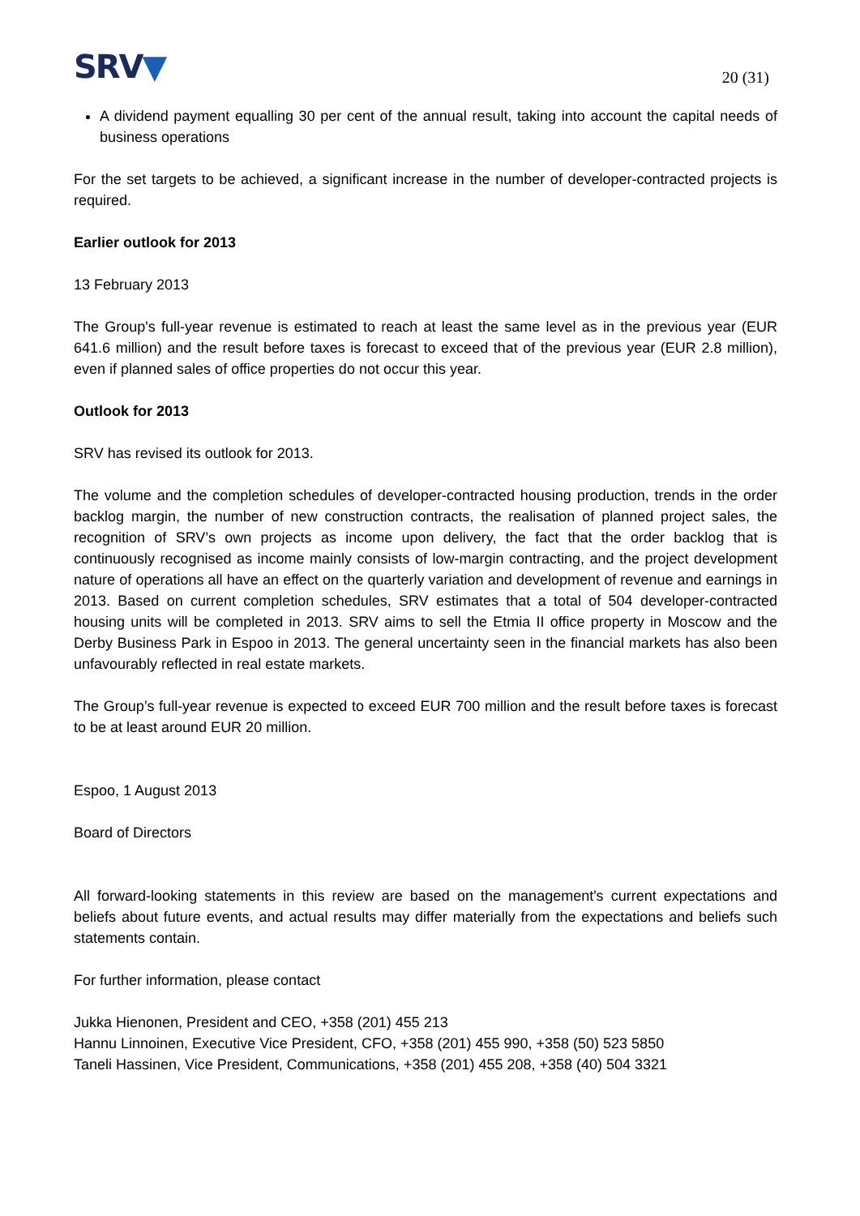SRV▼
20 (31)
A dividend payment equalling 30 per cent of the annual result, taking into account the capital needs of business operations
For the set targets to be achieved, a significant increase in the number of developer-contracted projects is required.
Earlier outlook for 2013
13 February 2013
The Group's full-year revenue is estimated to reach at least the same level as in the previous year (EUR 641.6 million) and the result before taxes is forecast to exceed that of the previous year (EUR 2.8 million), even if planned sales of office properties do not occur this year.
Outlook for 2013
SRV has revised its outlook for 2013.
The volume and the completion schedules of developer-contracted housing production, trends in the order backlog margin, the number of new construction contracts, the realisation of planned project sales, the recognition of SRV’s own projects as income upon delivery, the fact that the order backlog that is continuously recognised as income mainly consists of low-margin contracting, and the project development nature of operations all have an effect on the quarterly variation and development of revenue and earnings in 2013. Based on current completion schedules, SRV estimates that a total of 504 developer-contracted housing units will be completed in 2013. SRV aims to sell the Etmia II office property in Moscow and the Derby Business Park in Espoo in 2013. The general uncertainty seen in the financial markets has also been unfavourably reflected in real estate markets.
The Group’s full-year revenue is expected to exceed EUR 700 million and the result before taxes is forecast to be at least around EUR 20 million.
Espoo, 1 August 2013
Board of Directors
All forward-looking statements in this review are based on the management's current expectations and beliefs about future events, and actual results may differ materially from the expectations and beliefs such statements contain.
For further information, please contact
Jukka Hienonen, President and CEO, +358 (201) 455 213
Hannu Linnoinen, Executive Vice President, CFO, +358 (201) 455 990, +358 (50) 523 5850
Taneli Hassinen, Vice President, Communications, +358 (201) 455 208, +358 (40) 504 3321